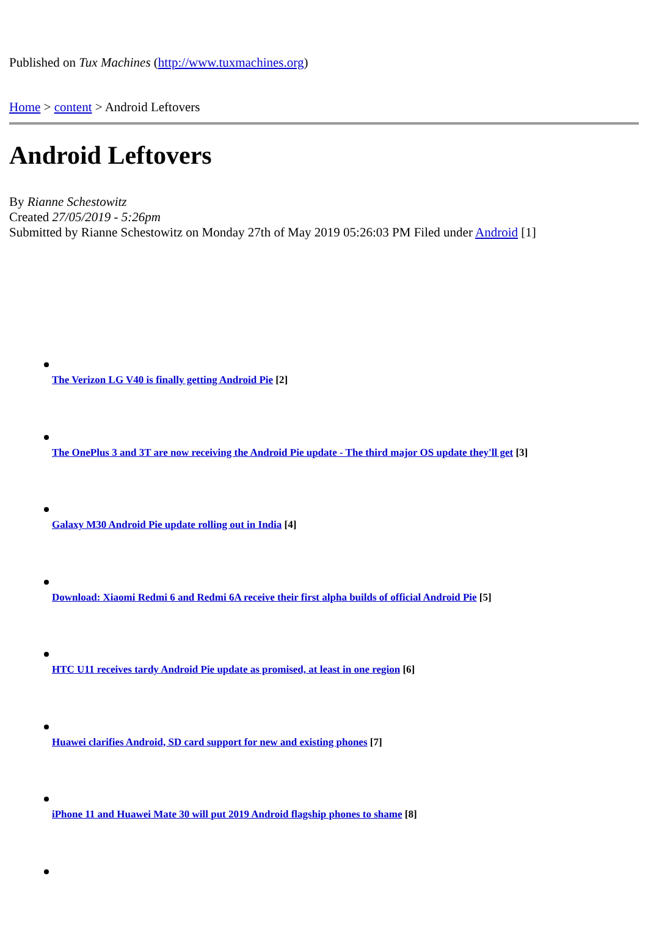Published on Tux Machines (http://www.tuxmachines.org)
Home > content > Android Leftovers
Android Leftovers
By Rianne Schestowitz
Created 27/05/2019 - 5:26pm
Submitted by Rianne Schestowitz on Monday 27th of May 2019 05:26:03 PM Filed under Android [1]
The Verizon LG V40 is finally getting Android Pie [2]
The OnePlus 3 and 3T are now receiving the Android Pie update - The third major OS update they'll get [3]
Galaxy M30 Android Pie update rolling out in India [4]
Download: Xiaomi Redmi 6 and Redmi 6A receive their first alpha builds of official Android Pie [5]
HTC U11 receives tardy Android Pie update as promised, at least in one region [6]
Huawei clarifies Android, SD card support for new and existing phones [7]
iPhone 11 and Huawei Mate 30 will put 2019 Android flagship phones to shame [8]